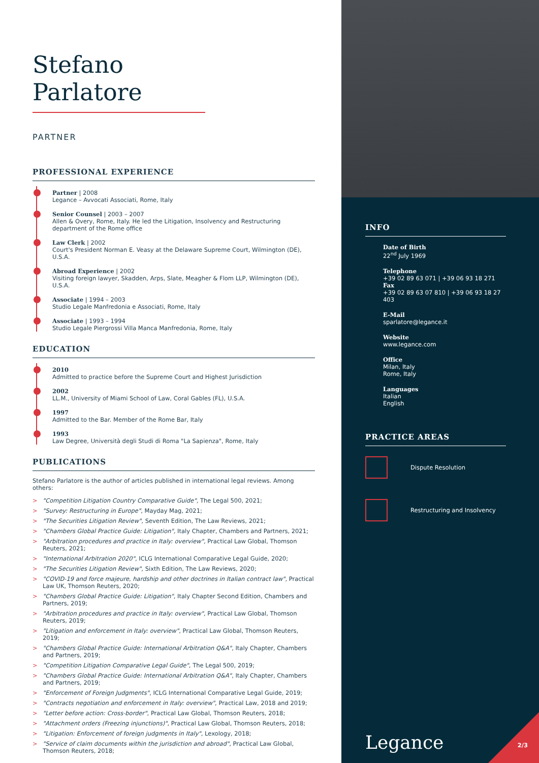Stefano Parlatore
PARTNER
PROFESSIONAL EXPERIENCE
Partner | 2008
Legance – Avvocati Associati, Rome, Italy
Senior Counsel | 2003 – 2007
Allen & Overy, Rome, Italy. He led the Litigation, Insolvency and Restructuring department of the Rome office
Law Clerk | 2002
Court's President Norman E. Veasy at the Delaware Supreme Court, Wilmington (DE), U.S.A.
Abroad Experience | 2002
Visiting foreign lawyer, Skadden, Arps, Slate, Meagher & Flom LLP, Wilmington (DE), U.S.A.
Associate | 1994 – 2003
Studio Legale Manfredonia e Associati, Rome, Italy
Associate | 1993 – 1994
Studio Legale Piergrossi Villa Manca Manfredonia, Rome, Italy
EDUCATION
2010
Admitted to practice before the Supreme Court and Highest Jurisdiction
2002
LL.M., University of Miami School of Law, Coral Gables (FL), U.S.A.
1997
Admitted to the Bar. Member of the Rome Bar, Italy
1993
Law Degree, Università degli Studi di Roma "La Sapienza", Rome, Italy
PUBLICATIONS
Stefano Parlatore is the author of articles published in international legal reviews. Among others:
> "Competition Litigation Country Comparative Guide", The Legal 500, 2021;
> "Survey: Restructuring in Europe", Mayday Mag, 2021;
> "The Securities Litigation Review", Seventh Edition, The Law Reviews, 2021;
> "Chambers Global Practice Guide: Litigation", Italy Chapter, Chambers and Partners, 2021;
> "Arbitration procedures and practice in Italy: overview", Practical Law Global, Thomson Reuters, 2021;
> "International Arbitration 2020", ICLG International Comparative Legal Guide, 2020;
> "The Securities Litigation Review", Sixth Edition, The Law Reviews, 2020;
> "COVID-19 and force majeure, hardship and other doctrines in Italian contract law", Practical Law UK, Thomson Reuters, 2020;
> "Chambers Global Practice Guide: Litigation", Italy Chapter Second Edition, Chambers and Partners, 2019;
> "Arbitration procedures and practice in Italy: overview", Practical Law Global, Thomson Reuters, 2019;
> "Litigation and enforcement in Italy: overview", Practical Law Global, Thomson Reuters, 2019;
> "Chambers Global Practice Guide: International Arbitration Q&A", Italy Chapter, Chambers and Partners, 2019;
> "Competition Litigation Comparative Legal Guide", The Legal 500, 2019;
> "Chambers Global Practice Guide: International Arbitration Q&A", Italy Chapter, Chambers and Partners, 2019;
> "Enforcement of Foreign Judgments", ICLG International Comparative Legal Guide, 2019;
> "Contracts negotiation and enforcement in Italy: overview", Practical Law, 2018 and 2019;
> "Letter before action: Cross-border", Practical Law Global, Thomson Reuters, 2018;
> "Attachment orders (Freezing injunctions)", Practical Law Global, Thomson Reuters, 2018;
> "Litigation: Enforcement of foreign judgments in Italy", Lexology, 2018;
> "Service of claim documents within the jurisdiction and abroad", Practical Law Global, Thomson Reuters, 2018;
INFO
Date of Birth
22<sup>nd</sup> July 1969
Telephone
+39 02 89 63 071 | +39 06 93 18 271
Fax
+39 02 89 63 07 810 | +39 06 93 18 27 403
E-Mail
sparlatore@legance.it
Website
www.legance.com
Office
Milan, Italy
Rome, Italy
Languages
Italian
English
PRACTICE AREAS
Dispute Resolution
Restructuring and Insolvency
Legance 2/3